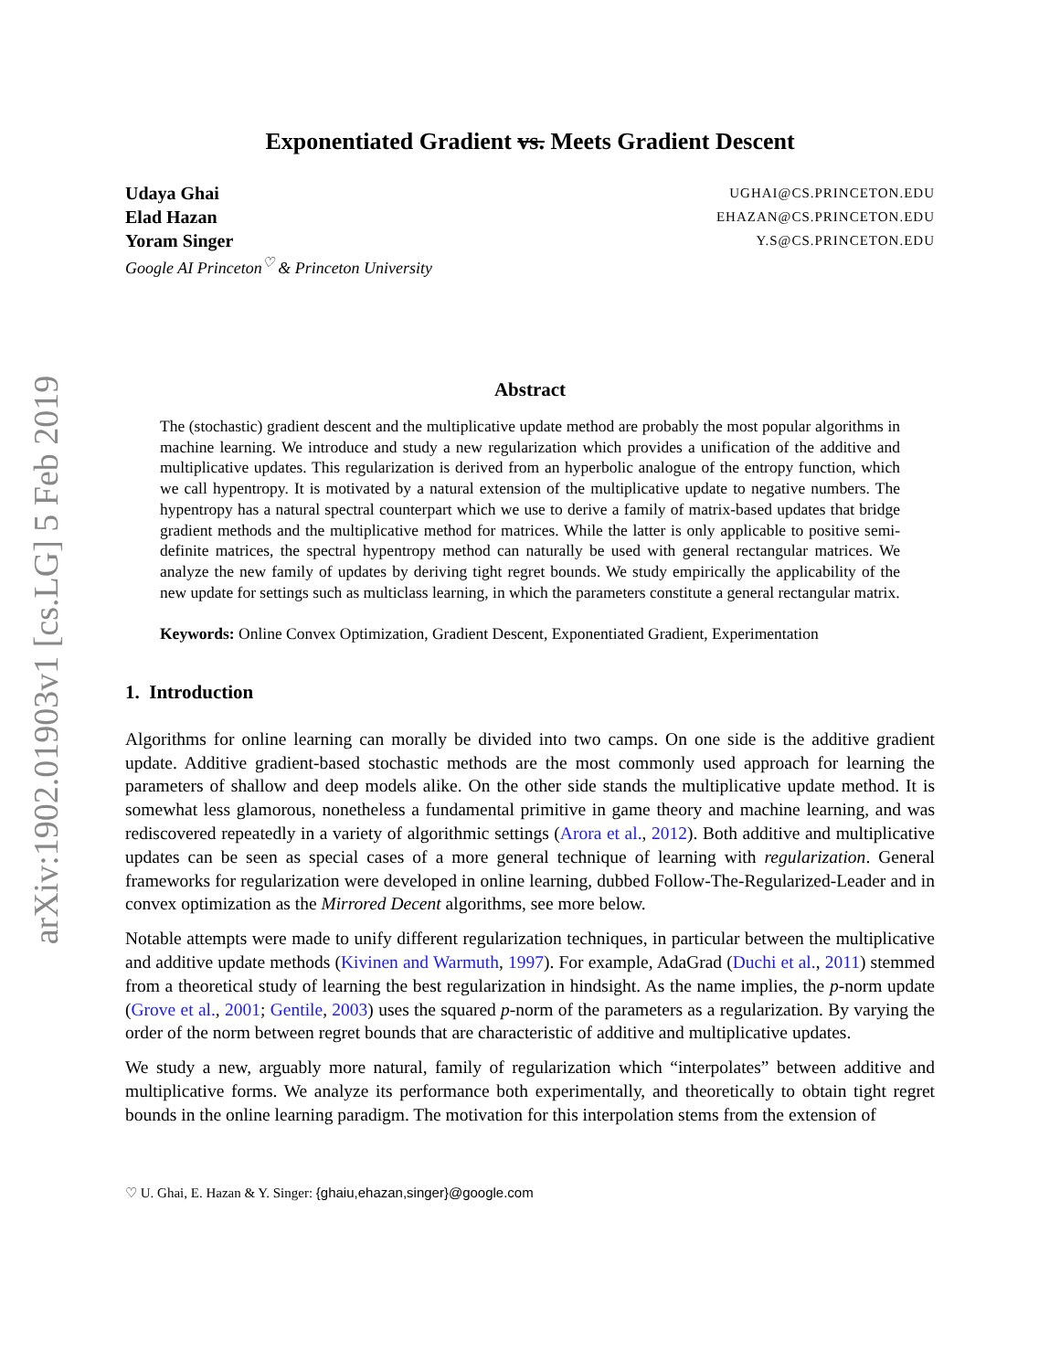arXiv:1902.01903v1 [cs.LG] 5 Feb 2019
Exponentiated Gradient vs. Meets Gradient Descent
Udaya Ghai UGHAI@CS.PRINCETON.EDU
Elad Hazan EHAZAN@CS.PRINCETON.EDU
Yoram Singer Y.S@CS.PRINCETON.EDU
Google AI Princeton<sup>♡</sup> & Princeton University
Abstract
The (stochastic) gradient descent and the multiplicative update method are probably the most popular algorithms in machine learning. We introduce and study a new regularization which provides a unification of the additive and multiplicative updates. This regularization is derived from an hyperbolic analogue of the entropy function, which we call hypentropy. It is motivated by a natural extension of the multiplicative update to negative numbers. The hypentropy has a natural spectral counterpart which we use to derive a family of matrix-based updates that bridge gradient methods and the multiplicative method for matrices. While the latter is only applicable to positive semi-definite matrices, the spectral hypentropy method can naturally be used with general rectangular matrices. We analyze the new family of updates by deriving tight regret bounds. We study empirically the applicability of the new update for settings such as multiclass learning, in which the parameters constitute a general rectangular matrix.
Keywords: Online Convex Optimization, Gradient Descent, Exponentiated Gradient, Experimentation
1. Introduction
Algorithms for online learning can morally be divided into two camps. On one side is the additive gradient update. Additive gradient-based stochastic methods are the most commonly used approach for learning the parameters of shallow and deep models alike. On the other side stands the multiplicative update method. It is somewhat less glamorous, nonetheless a fundamental primitive in game theory and machine learning, and was rediscovered repeatedly in a variety of algorithmic settings (Arora et al., 2012). Both additive and multiplicative updates can be seen as special cases of a more general technique of learning with regularization. General frameworks for regularization were developed in online learning, dubbed Follow-The-Regularized-Leader and in convex optimization as the Mirrored Decent algorithms, see more below.
Notable attempts were made to unify different regularization techniques, in particular between the multiplicative and additive update methods (Kivinen and Warmuth, 1997). For example, AdaGrad (Duchi et al., 2011) stemmed from a theoretical study of learning the best regularization in hindsight. As the name implies, the p-norm update (Grove et al., 2001; Gentile, 2003) uses the squared p-norm of the parameters as a regularization. By varying the order of the norm between regret bounds that are characteristic of additive and multiplicative updates.
We study a new, arguably more natural, family of regularization which “interpolates” between additive and multiplicative forms. We analyze its performance both experimentally, and theoretically to obtain tight regret bounds in the online learning paradigm. The motivation for this interpolation stems from the extension of
♡ U. Ghai, E. Hazan & Y. Singer: {ghaiu,ehazan,singer}@google.com